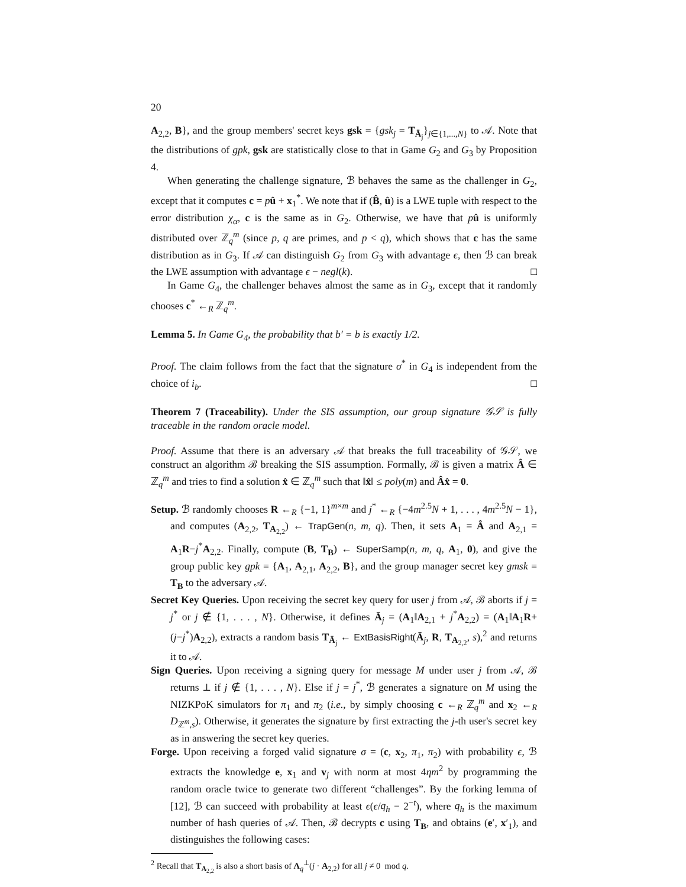20
A<sub>2,2</sub>, B}, and the group members' secret keys gsk = {gsk<sub>j</sub> = T<sub>Ā<sub>j</sub></sub>}<sub>j∈{1,...,N}</sub> to 𝒜. Note that the distributions of gpk, gsk are statistically close to that in Game G<sub>2</sub> and G<sub>3</sub> by Proposition 4.
When generating the challenge signature, ℬ behaves the same as the challenger in G<sub>2</sub>, except that it computes c = pû + x<sub>1</sub><sup>*</sup>. We note that if (B̂, û) is a LWE tuple with respect to the error distribution χ<sub>α</sub>, c is the same as in G<sub>2</sub>. Otherwise, we have that pû is uniformly distributed over ℤ<sub>q</sub><sup>m</sup> (since p, q are primes, and p < q), which shows that c has the same distribution as in G<sub>3</sub>. If 𝒜 can distinguish G<sub>2</sub> from G<sub>3</sub> with advantage ϵ, then ℬ can break the LWE assumption with advantage ϵ − negl(k). □
In Game G<sub>4</sub>, the challenger behaves almost the same as in G<sub>3</sub>, except that it randomly chooses c<sup>*</sup> ←<sub>R</sub> ℤ<sub>q</sub><sup>m</sup>.
Lemma 5. In Game G<sub>4</sub>, the probability that b′ = b is exactly 1/2.
Proof. The claim follows from the fact that the signature σ<sup>*</sup> in G<sub>4</sub> is independent from the choice of i<sub>b</sub>. □
Theorem 7 (Traceability). Under the SIS assumption, our group signature 𝒢𝒮 is fully traceable in the random oracle model.
Proof. Assume that there is an adversary 𝒜 that breaks the full traceability of 𝒢𝒮, we construct an algorithm ℬ breaking the SIS assumption. Formally, ℬ is given a matrix Â ∈ ℤ<sub>q</sub><sup>m</sup> and tries to find a solution x̂ ∈ ℤ<sub>q</sub><sup>m</sup> such that ‖x̂‖ ≤ poly(m) and Âx̂ = 0.
Setup. ℬ randomly chooses R ←<sub>R</sub> {−1, 1}<sup>m×m</sup> and j<sup>*</sup> ←<sub>R</sub> {−4m<sup>2.5</sup>N + 1, . . . , 4m<sup>2.5</sup>N − 1}, and computes (A<sub>2,2</sub>, T<sub>A<sub>2,2</sub></sub>) ← TrapGen(n, m, q). Then, it sets A<sub>1</sub> = Â and A<sub>2,1</sub> = A<sub>1</sub>R−j<sup>*</sup>A<sub>2,2</sub>. Finally, compute (B, T<sub>B</sub>) ← SuperSamp(n, m, q, A<sub>1</sub>, 0), and give the group public key gpk = {A<sub>1</sub>, A<sub>2,1</sub>, A<sub>2,2</sub>, B}, and the group manager secret key gmsk = T<sub>B</sub> to the adversary 𝒜.
Secret Key Queries. Upon receiving the secret key query for user j from 𝒜, ℬ aborts if j = j<sup>*</sup> or j ∉ {1, . . . , N}. Otherwise, it defines Ā<sub>j</sub> = (A<sub>1</sub>‖A<sub>2,1</sub> + j<sup>*</sup>A<sub>2,2</sub>) = (A<sub>1</sub>‖A<sub>1</sub>R+(j−j<sup>*</sup>)A<sub>2,2</sub>), extracts a random basis T<sub>Ā<sub>j</sub></sub> ← ExtBasisRight(Ā<sub>j</sub>, R, T<sub>A<sub>2,2</sub></sub>, s),<sup>2</sup> and returns it to 𝒜.
Sign Queries. Upon receiving a signing query for message M under user j from 𝒜, ℬ returns ⊥ if j ∉ {1, . . . , N}. Else if j = j<sup>*</sup>, ℬ generates a signature on M using the NIZKPoK simulators for π<sub>1</sub> and π<sub>2</sub> (i.e., by simply choosing c ←<sub>R</sub> ℤ<sub>q</sub><sup>m</sup> and x<sub>2</sub> ←<sub>R</sub> D<sub>ℤ<sup>m</sup>,s</sub>). Otherwise, it generates the signature by first extracting the j-th user's secret key as in answering the secret key queries.
Forge. Upon receiving a forged valid signature σ = (c, x<sub>2</sub>, π<sub>1</sub>, π<sub>2</sub>) with probability ϵ, ℬ extracts the knowledge e, x<sub>1</sub> and v<sub>j</sub> with norm at most 4ηm<sup>2</sup> by programming the random oracle twice to generate two different “challenges”. By the forking lemma of [12], ℬ can succeed with probability at least ϵ(ϵ/q<sub>h</sub> − 2<sup>−t</sup>), where q<sub>h</sub> is the maximum number of hash queries of 𝒜. Then, ℬ decrypts c using T<sub>B</sub>, and obtains (e′, x′<sub>1</sub>), and distinguishes the following cases:
<sup>2</sup> Recall that T<sub>A<sub>2,2</sub></sub> is also a short basis of Λ<sub>q</sub><sup>⊥</sup>(j · A<sub>2,2</sub>) for all j ≠ 0 mod q.